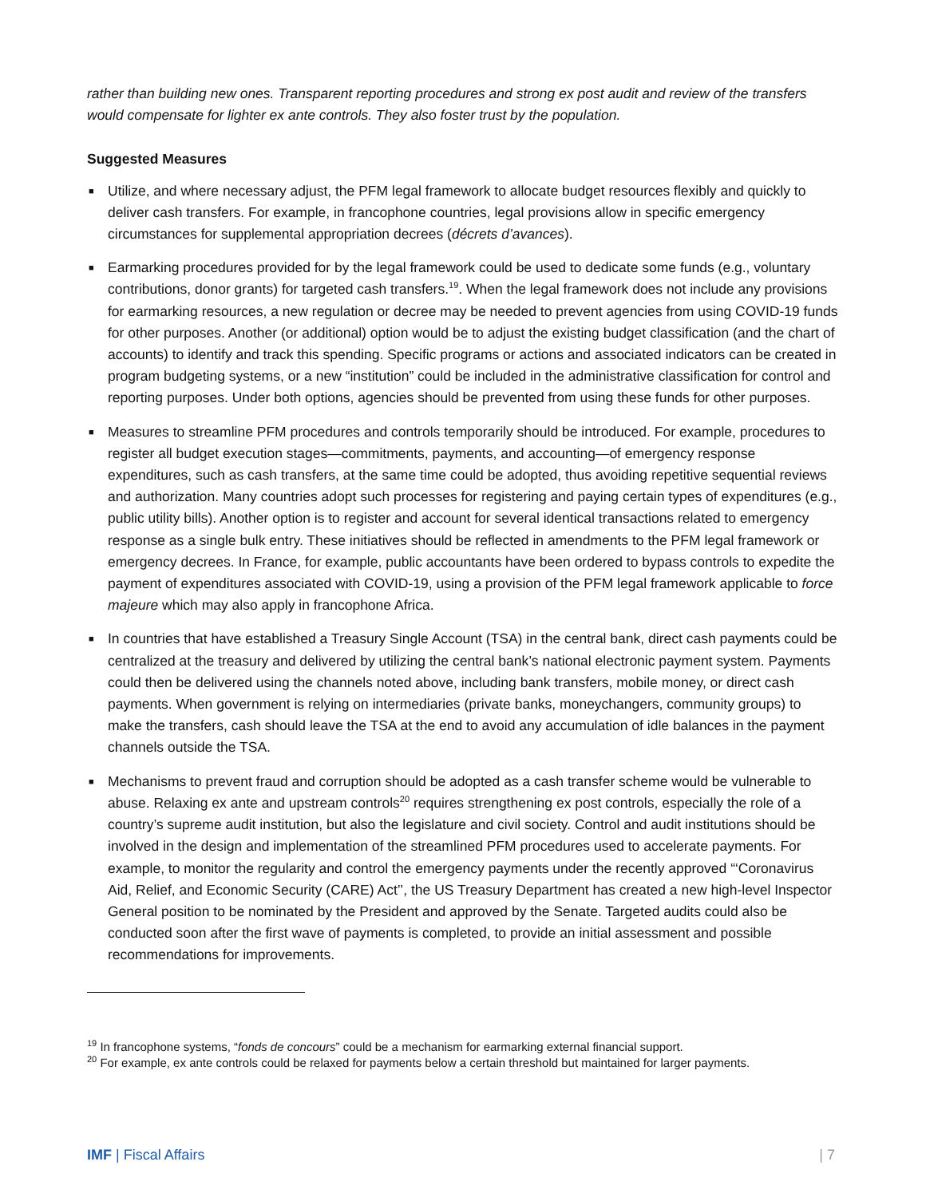rather than building new ones. Transparent reporting procedures and strong ex post audit and review of the transfers would compensate for lighter ex ante controls. They also foster trust by the population.
Suggested Measures
■ Utilize, and where necessary adjust, the PFM legal framework to allocate budget resources flexibly and quickly to deliver cash transfers. For example, in francophone countries, legal provisions allow in specific emergency circumstances for supplemental appropriation decrees (décrets d’avances).
■ Earmarking procedures provided for by the legal framework could be used to dedicate some funds (e.g., voluntary contributions, donor grants) for targeted cash transfers.<sup>19</sup>. When the legal framework does not include any provisions for earmarking resources, a new regulation or decree may be needed to prevent agencies from using COVID-19 funds for other purposes. Another (or additional) option would be to adjust the existing budget classification (and the chart of accounts) to identify and track this spending. Specific programs or actions and associated indicators can be created in program budgeting systems, or a new “institution” could be included in the administrative classification for control and reporting purposes. Under both options, agencies should be prevented from using these funds for other purposes.
■ Measures to streamline PFM procedures and controls temporarily should be introduced. For example, procedures to register all budget execution stages—commitments, payments, and accounting—of emergency response expenditures, such as cash transfers, at the same time could be adopted, thus avoiding repetitive sequential reviews and authorization. Many countries adopt such processes for registering and paying certain types of expenditures (e.g., public utility bills). Another option is to register and account for several identical transactions related to emergency response as a single bulk entry. These initiatives should be reflected in amendments to the PFM legal framework or emergency decrees. In France, for example, public accountants have been ordered to bypass controls to expedite the payment of expenditures associated with COVID-19, using a provision of the PFM legal framework applicable to force majeure which may also apply in francophone Africa.
■ In countries that have established a Treasury Single Account (TSA) in the central bank, direct cash payments could be centralized at the treasury and delivered by utilizing the central bank’s national electronic payment system. Payments could then be delivered using the channels noted above, including bank transfers, mobile money, or direct cash payments. When government is relying on intermediaries (private banks, moneychangers, community groups) to make the transfers, cash should leave the TSA at the end to avoid any accumulation of idle balances in the payment channels outside the TSA.
■ Mechanisms to prevent fraud and corruption should be adopted as a cash transfer scheme would be vulnerable to abuse. Relaxing ex ante and upstream controls<sup>20</sup> requires strengthening ex post controls, especially the role of a country’s supreme audit institution, but also the legislature and civil society. Control and audit institutions should be involved in the design and implementation of the streamlined PFM procedures used to accelerate payments. For example, to monitor the regularity and control the emergency payments under the recently approved “‘Coronavirus Aid, Relief, and Economic Security (CARE) Act’’, the US Treasury Department has created a new high-level Inspector General position to be nominated by the President and approved by the Senate. Targeted audits could also be conducted soon after the first wave of payments is completed, to provide an initial assessment and possible recommendations for improvements.
<sup>19</sup> In francophone systems, “fonds de concours” could be a mechanism for earmarking external financial support.
<sup>20</sup> For example, ex ante controls could be relaxed for payments below a certain threshold but maintained for larger payments.
IMF | Fiscal Affairs | 7